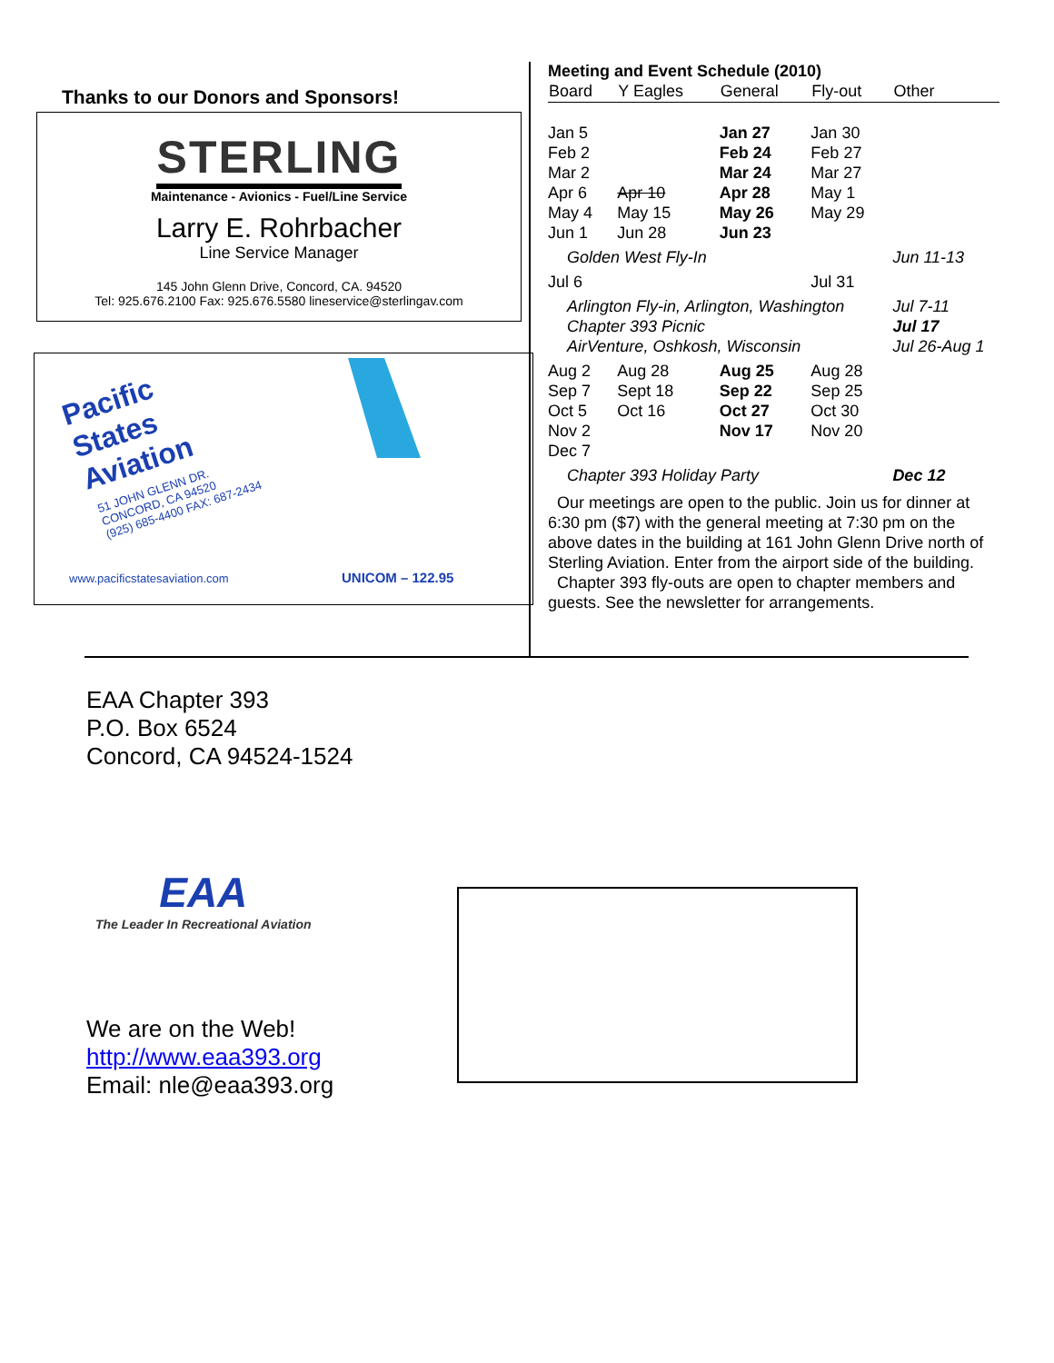Thanks to our Donors and Sponsors!
STERLING
Maintenance - Avionics - Fuel/Line Service
Larry E. Rohrbacher
Line Service Manager
145 John Glenn Drive, Concord, CA. 94520
Tel: 925.676.2100 Fax: 925.676.5580 lineservice@sterlingav.com
Pacific
States
Aviation
51 JOHN GLENN DR.
CONCORD, CA 94520
(925) 685-4400 FAX: 687-2434
www.pacificstatesaviation.com UNICOM – 122.95
Meeting and Event Schedule (2010)
| Board | Y Eagles | General | Fly-out | Other |
| --- | --- | --- | --- | --- |
| Jan 5 Feb 2 Mar 2 Apr 6 May 4 Jun 1 | Apr 10 May 15 Jun 28 | Jan 27 Feb 24 Mar 24 Apr 28 May 26 Jun 23 | Jan 30 Feb 27 Mar 27 May 1 May 29 | |
| Golden West Fly-In | | | | Jun 11-13 |
| Jul 6 | | | Jul 31 | |
| Arlington Fly-in, Arlington, Washington Chapter 393 Picnic AirVenture, Oshkosh, Wisconsin | | | | Jul 7-11 Jul 17 Jul 26-Aug 1 |
| Aug 2 Sep 7 Oct 5 Nov 2 Dec 7 | Aug 28 Sept 18 Oct 16 | Aug 25 Sep 22 Oct 27 Nov 17 | Aug 28 Sep 25 Oct 30 Nov 20 | |
| Chapter 393 Holiday Party | | | | Dec 12 |
Our meetings are open to the public. Join us for dinner at 6:30 pm ($7) with the general meeting at 7:30 pm on the above dates in the building at 161 John Glenn Drive north of Sterling Aviation. Enter from the airport side of the building.
Chapter 393 fly-outs are open to chapter members and guests. See the newsletter for arrangements.
EAA Chapter 393
P.O. Box 6524
Concord, CA 94524-1524
EAA
The Leader In Recreational Aviation
We are on the Web!
http://www.eaa393.org
Email: nle@eaa393.org